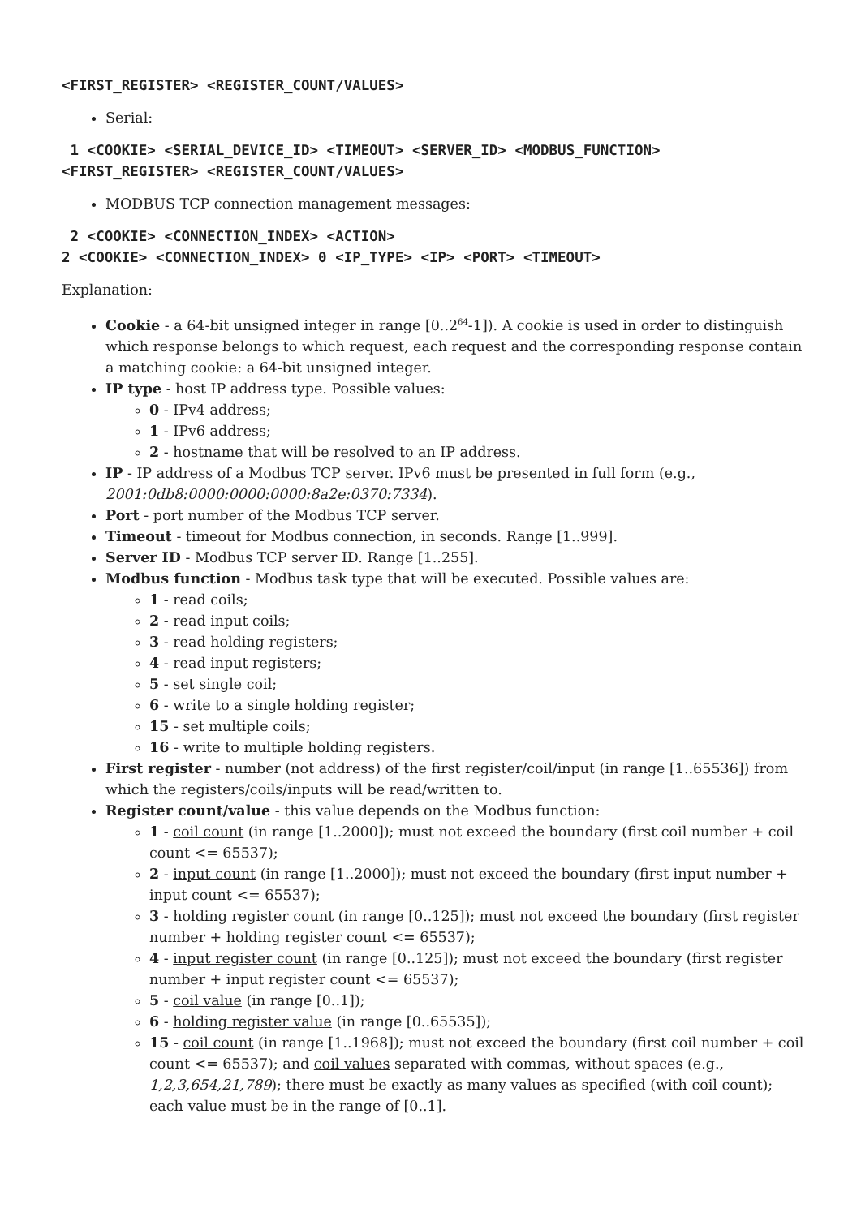<FIRST_REGISTER> <REGISTER_COUNT/VALUES>
Serial:
 1 <COOKIE> <SERIAL_DEVICE_ID> <TIMEOUT> <SERVER_ID> <MODBUS_FUNCTION>
<FIRST_REGISTER> <REGISTER_COUNT/VALUES>
MODBUS TCP connection management messages:
 2 <COOKIE> <CONNECTION_INDEX> <ACTION>
2 <COOKIE> <CONNECTION_INDEX> 0 <IP_TYPE> <IP> <PORT> <TIMEOUT>
Explanation:
Cookie - a 64-bit unsigned integer in range [0..2<sup>64</sup>-1]). A cookie is used in order to distinguish which response belongs to which request, each request and the corresponding response contain a matching cookie: a 64-bit unsigned integer.
IP type - host IP address type. Possible values:
0 - IPv4 address;
1 - IPv6 address;
2 - hostname that will be resolved to an IP address.
IP - IP address of a Modbus TCP server. IPv6 must be presented in full form (e.g., 2001:0db8:0000:0000:0000:8a2e:0370:7334).
Port - port number of the Modbus TCP server.
Timeout - timeout for Modbus connection, in seconds. Range [1..999].
Server ID - Modbus TCP server ID. Range [1..255].
Modbus function - Modbus task type that will be executed. Possible values are:
1 - read coils;
2 - read input coils;
3 - read holding registers;
4 - read input registers;
5 - set single coil;
6 - write to a single holding register;
15 - set multiple coils;
16 - write to multiple holding registers.
First register - number (not address) of the first register/coil/input (in range [1..65536]) from which the registers/coils/inputs will be read/written to.
Register count/value - this value depends on the Modbus function:
1 - coil count (in range [1..2000]); must not exceed the boundary (first coil number + coil count <= 65537);
2 - input count (in range [1..2000]); must not exceed the boundary (first input number + input count <= 65537);
3 - holding register count (in range [0..125]); must not exceed the boundary (first register number + holding register count <= 65537);
4 - input register count (in range [0..125]); must not exceed the boundary (first register number + input register count <= 65537);
5 - coil value (in range [0..1]);
6 - holding register value (in range [0..65535]);
15 - coil count (in range [1..1968]); must not exceed the boundary (first coil number + coil count <= 65537); and coil values separated with commas, without spaces (e.g., 1,2,3,654,21,789); there must be exactly as many values as specified (with coil count); each value must be in the range of [0..1].